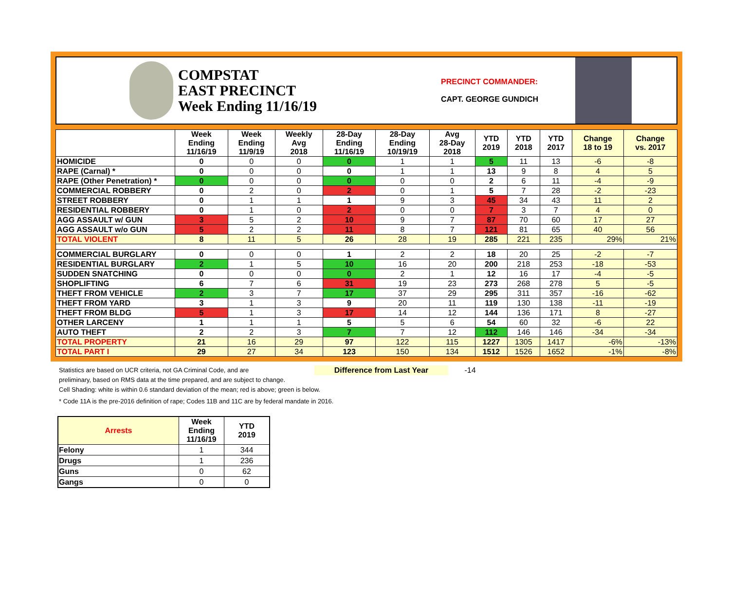COMPSTAT
EAST PRECINCT
Week Ending 11/16/19
PRECINCT COMMANDER:
CAPT. GEORGE GUNDICH
| | Week Ending 11/16/19 | Week Ending 11/9/19 | Weekly Avg 2018 | 28-Day Ending 11/16/19 | 28-Day Ending 10/19/19 | Avg 28-Day 2018 | YTD 2019 | YTD 2018 | YTD 2017 | Change 18 to 19 | Change vs. 2017 |
| --- | --- | --- | --- | --- | --- | --- | --- | --- | --- | --- | --- |
| HOMICIDE | 0 | 0 | 0 | 0 | 1 | 1 | 5 | 11 | 13 | -6 | -8 |
| RAPE (Carnal) * | 0 | 0 | 0 | 0 | 1 | 1 | 13 | 9 | 8 | 4 | 5 |
| RAPE (Other Penetration) * | 0 | 0 | 0 | 0 | 0 | 0 | 2 | 6 | 11 | -4 | -9 |
| COMMERCIAL ROBBERY | 0 | 2 | 0 | 2 | 0 | 1 | 5 | 7 | 28 | -2 | -23 |
| STREET ROBBERY | 0 | 1 | 1 | 1 | 9 | 3 | 45 | 34 | 43 | 11 | 2 |
| RESIDENTIAL ROBBERY | 0 | 1 | 0 | 2 | 0 | 0 | 7 | 3 | 7 | 4 | 0 |
| AGG ASSAULT w/ GUN | 3 | 5 | 2 | 10 | 9 | 7 | 87 | 70 | 60 | 17 | 27 |
| AGG ASSAULT w/o GUN | 5 | 2 | 2 | 11 | 8 | 7 | 121 | 81 | 65 | 40 | 56 |
| TOTAL VIOLENT | 8 | 11 | 5 | 26 | 28 | 19 | 285 | 221 | 235 | 29% | 21% |
| COMMERCIAL BURGLARY | 0 | 0 | 0 | 1 | 2 | 2 | 18 | 20 | 25 | -2 | -7 |
| RESIDENTIAL BURGLARY | 2 | 1 | 5 | 10 | 16 | 20 | 200 | 218 | 253 | -18 | -53 |
| SUDDEN SNATCHING | 0 | 0 | 0 | 0 | 2 | 1 | 12 | 16 | 17 | -4 | -5 |
| SHOPLIFTING | 6 | 7 | 6 | 31 | 19 | 23 | 273 | 268 | 278 | 5 | -5 |
| THEFT FROM VEHICLE | 2 | 3 | 7 | 17 | 37 | 29 | 295 | 311 | 357 | -16 | -62 |
| THEFT FROM YARD | 3 | 1 | 3 | 9 | 20 | 11 | 119 | 130 | 138 | -11 | -19 |
| THEFT FROM BLDG | 5 | 1 | 3 | 17 | 14 | 12 | 144 | 136 | 171 | 8 | -27 |
| OTHER LARCENY | 1 | 1 | 1 | 5 | 5 | 6 | 54 | 60 | 32 | -6 | 22 |
| AUTO THEFT | 2 | 2 | 3 | 7 | 7 | 12 | 112 | 146 | 146 | -34 | -34 |
| TOTAL PROPERTY | 21 | 16 | 29 | 97 | 122 | 115 | 1227 | 1305 | 1417 | -6% | -13% |
| TOTAL PART I | 29 | 27 | 34 | 123 | 150 | 134 | 1512 | 1526 | 1652 | -1% | -8% |
Statistics are based on UCR criteria, not GA Criminal Code, and are Difference from Last Year -14
preliminary, based on RMS data at the time prepared, and are subject to change.
Cell Shading: white is within 0.6 standard deviation of the mean; red is above; green is below.
* Code 11A is the pre-2016 definition of rape; Codes 11B and 11C are by federal mandate in 2016.
| Arrests | Week Ending 11/16/19 | YTD 2019 |
| --- | --- | --- |
| Felony | 1 | 344 |
| Drugs | 1 | 236 |
| Guns | 0 | 62 |
| Gangs | 0 | 0 |